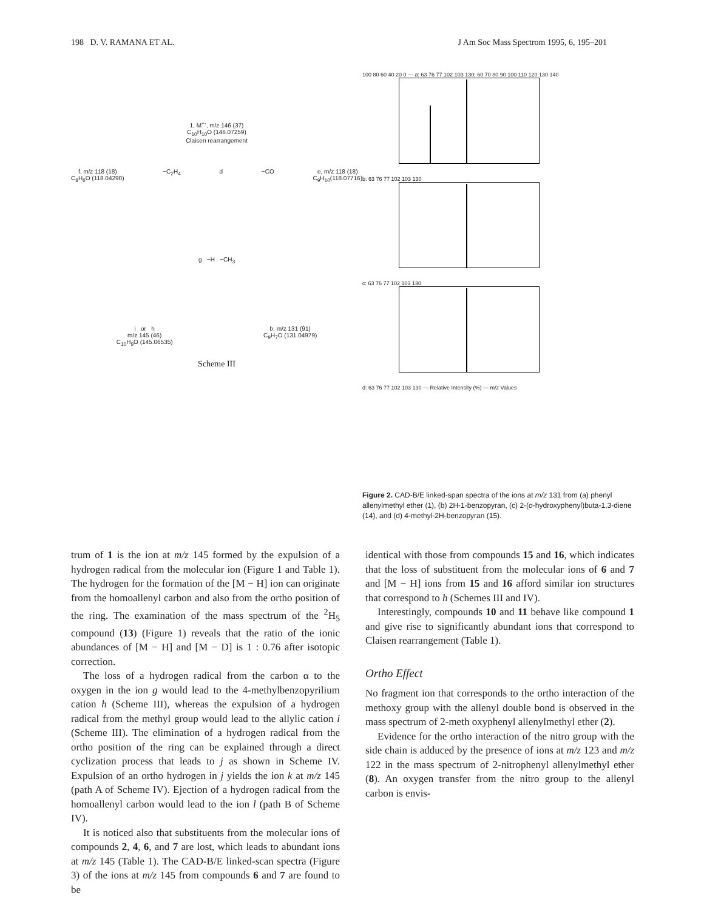198 D. V. RAMANA ET AL. J Am Soc Mass Spectrom 1995, 6, 195–201
1, M<sup>+·</sup>, m/z 146 (37)
C<sub>10</sub>H<sub>10</sub>O (146.07259)
Claisen rearrangement
f, m/z 118 (18)
C<sub>8</sub>H<sub>6</sub>O (118.04290) −C<sub>2</sub>H<sub>4</sub> d −CO e, m/z 118 (18)
C<sub>9</sub>H<sub>10</sub>(118.07716)
g −H −CH<sub>3</sub>
i or h
m/z 145 (46)
C<sub>10</sub>H<sub>9</sub>O (145.06535) b, m/z 131 (91)
C<sub>9</sub>H<sub>7</sub>O (131.04979)
Scheme III
100 80 60 40 20 0 — a: 63 76 77 102 103 130; 60 70 80 90 100 110 120 130 140
b: 63 76 77 102 103 130
c: 63 76 77 102 103 130
d: 63 76 77 102 103 130 — Relative Intensity (%) — m/z Values
Figure 2. CAD-B/E linked-span spectra of the ions at m/z 131 from (a) phenyl allenylmethyl ether (1), (b) 2H-1-benzopyran, (c) 2-(o-hydroxyphenyl)buta-1,3-diene (14), and (d) 4-methyl-2H-benzopyran (15).
trum of 1 is the ion at m/z 145 formed by the expulsion of a hydrogen radical from the molecular ion (Figure 1 and Table 1). The hydrogen for the formation of the [M − H] ion can originate from the homoallenyl carbon and also from the ortho position of the ring. The examination of the mass spectrum of the <sup>2</sup>H<sub>5</sub> compound (13) (Figure 1) reveals that the ratio of the ionic abundances of [M − H] and [M − D] is 1 : 0.76 after isotopic correction.
The loss of a hydrogen radical from the carbon α to the oxygen in the ion g would lead to the 4-methylbenzopyrilium cation h (Scheme III), whereas the expulsion of a hydrogen radical from the methyl group would lead to the allylic cation i (Scheme III). The elimination of a hydrogen radical from the ortho position of the ring can be explained through a direct cyclization process that leads to j as shown in Scheme IV. Expulsion of an ortho hydrogen in j yields the ion k at m/z 145 (path A of Scheme IV). Ejection of a hydrogen radical from the homoallenyl carbon would lead to the ion l (path B of Scheme IV).
It is noticed also that substituents from the molecular ions of compounds 2, 4, 6, and 7 are lost, which leads to abundant ions at m/z 145 (Table 1). The CAD-B/E linked-scan spectra (Figure 3) of the ions at m/z 145 from compounds 6 and 7 are found to be
identical with those from compounds 15 and 16, which indicates that the loss of substituent from the molecular ions of 6 and 7 and [M − H] ions from 15 and 16 afford similar ion structures that correspond to h (Schemes III and IV).
Interestingly, compounds 10 and 11 behave like compound 1 and give rise to significantly abundant ions that correspond to Claisen rearrangement (Table 1).
Ortho Effect
No fragment ion that corresponds to the ortho interaction of the methoxy group with the allenyl double bond is observed in the mass spectrum of 2-meth oxyphenyl allenylmethyl ether (2).
Evidence for the ortho interaction of the nitro group with the side chain is adduced by the presence of ions at m/z 123 and m/z 122 in the mass spectrum of 2-nitrophenyl allenylmethyl ether (8). An oxygen transfer from the nitro group to the allenyl carbon is envis-